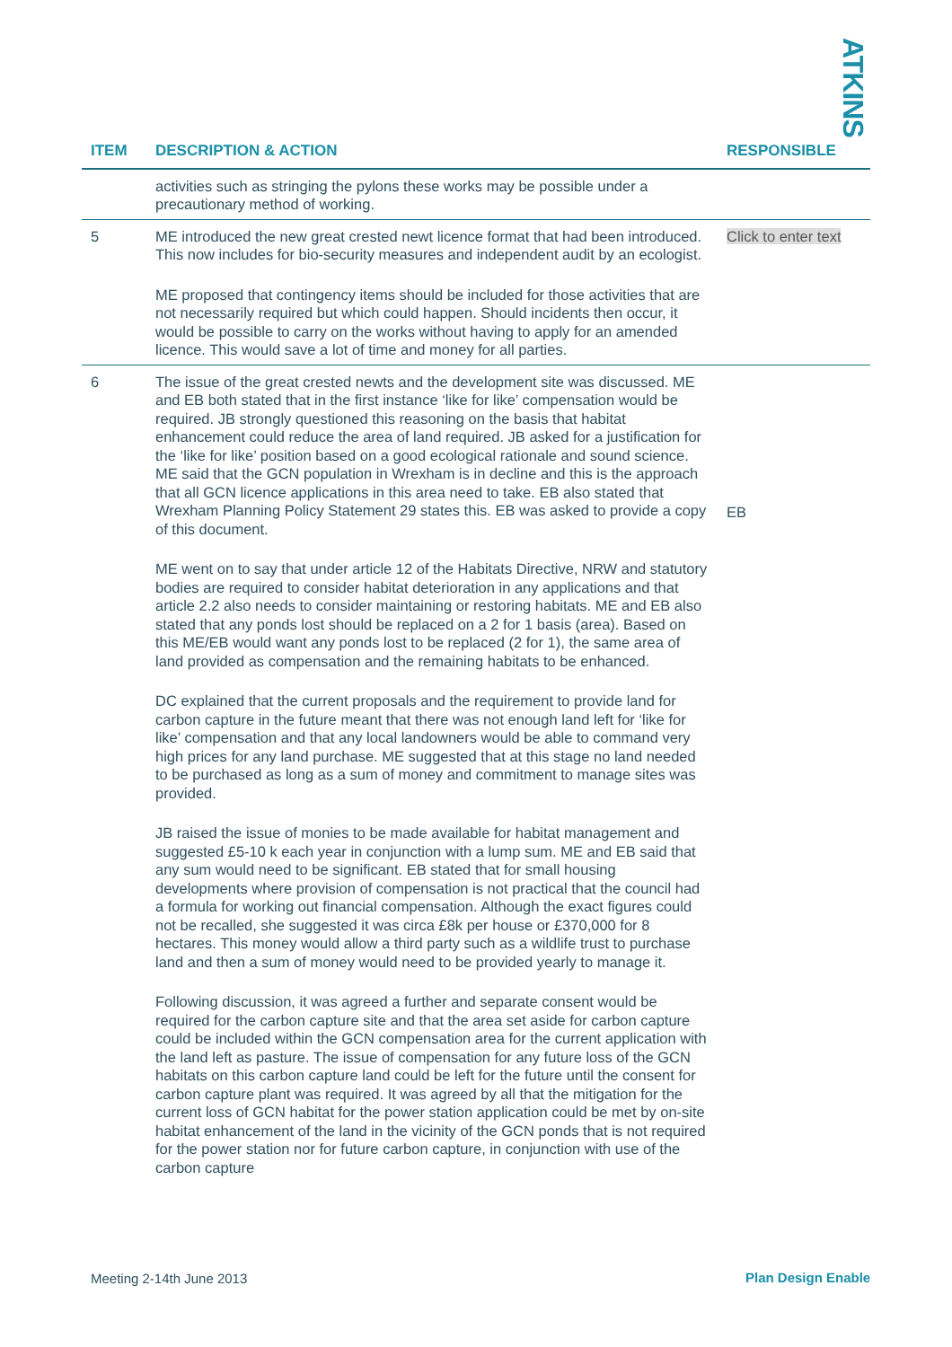ATKINS
| ITEM | DESCRIPTION & ACTION | RESPONSIBLE |
| --- | --- | --- |
| | activities such as stringing the pylons these works may be possible under a precautionary method of working. | |
| 5 | ME introduced the new great crested newt licence format that had been introduced. This now includes for bio-security measures and independent audit by an ecologist. ME proposed that contingency items should be included for those activities that are not necessarily required but which could happen. Should incidents then occur, it would be possible to carry on the works without having to apply for an amended licence. This would save a lot of time and money for all parties. | Click to enter text |
| 6 | The issue of the great crested newts and the development site was discussed. ME and EB both stated that in the first instance ‘like for like’ compensation would be required. JB strongly questioned this reasoning on the basis that habitat enhancement could reduce the area of land required. JB asked for a justification for the ‘like for like’ position based on a good ecological rationale and sound science. ME said that the GCN population in Wrexham is in decline and this is the approach that all GCN licence applications in this area need to take. EB also stated that Wrexham Planning Policy Statement 29 states this. EB was asked to provide a copy of this document. ME went on to say that under article 12 of the Habitats Directive, NRW and statutory bodies are required to consider habitat deterioration in any applications and that article 2.2 also needs to consider maintaining or restoring habitats. ME and EB also stated that any ponds lost should be replaced on a 2 for 1 basis (area). Based on this ME/EB would want any ponds lost to be replaced (2 for 1), the same area of land provided as compensation and the remaining habitats to be enhanced. DC explained that the current proposals and the requirement to provide land for carbon capture in the future meant that there was not enough land left for ‘like for like’ compensation and that any local landowners would be able to command very high prices for any land purchase. ME suggested that at this stage no land needed to be purchased as long as a sum of money and commitment to manage sites was provided. JB raised the issue of monies to be made available for habitat management and suggested £5-10 k each year in conjunction with a lump sum. ME and EB said that any sum would need to be significant. EB stated that for small housing developments where provision of compensation is not practical that the council had a formula for working out financial compensation. Although the exact figures could not be recalled, she suggested it was circa £8k per house or £370,000 for 8 hectares. This money would allow a third party such as a wildlife trust to purchase land and then a sum of money would need to be provided yearly to manage it. Following discussion, it was agreed a further and separate consent would be required for the carbon capture site and that the area set aside for carbon capture could be included within the GCN compensation area for the current application with the land left as pasture. The issue of compensation for any future loss of the GCN habitats on this carbon capture land could be left for the future until the consent for carbon capture plant was required. It was agreed by all that the mitigation for the current loss of GCN habitat for the power station application could be met by on-site habitat enhancement of the land in the vicinity of the GCN ponds that is not required for the power station nor for future carbon capture, in conjunction with use of the carbon capture | EB |
Meeting 2-14th June 2013 Plan Design Enable